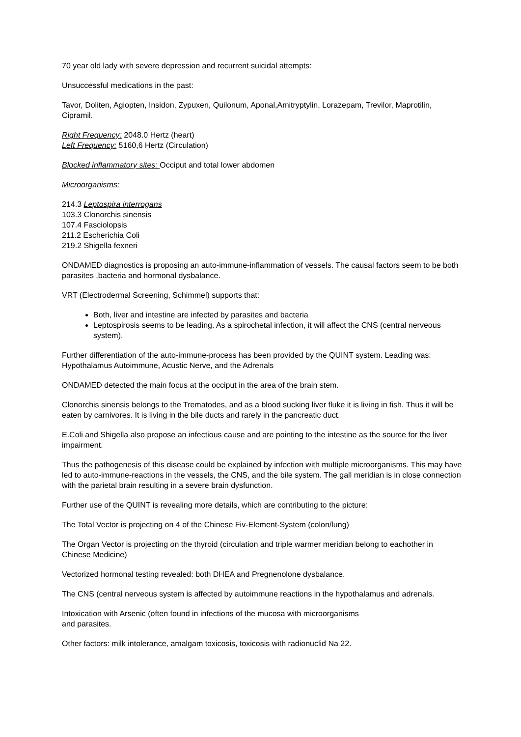70 year old lady with severe depression and recurrent suicidal attempts:
Unsuccessful medications in the past:
Tavor, Doliten, Agiopten, Insidon, Zypuxen, Quilonum, Aponal,Amitryptylin, Lorazepam, Trevilor, Maprotilin, Cipramil.
Right Frequency: 2048.0 Hertz (heart)
Left Frequency: 5160,6 Hertz (Circulation)
Blocked inflammatory sites: Occiput and total lower abdomen
Microorganisms:
214.3 Leptospira interrogans
103.3 Clonorchis sinensis
107.4 Fasciolopsis
211.2 Escherichia Coli
219.2 Shigella fexneri
ONDAMED diagnostics is proposing an auto-immune-inflammation of vessels. The causal factors seem to be both parasites ,bacteria and hormonal dysbalance.
VRT (Electrodermal Screening, Schimmel) supports that:
Both, liver and intestine are infected by parasites and bacteria
Leptospirosis seems to be leading. As a spirochetal infection, it will affect the CNS (central nerveous system).
Further differentiation of the auto-immune-process has been provided by the QUINT system. Leading was: Hypothalamus Autoimmune, Acustic Nerve, and the Adrenals
ONDAMED detected the main focus at the occiput in the area of the brain stem.
Clonorchis sinensis belongs to the Trematodes, and as a blood sucking liver fluke it is living in fish. Thus it will be eaten by carnivores. It is living in the bile ducts and rarely in the pancreatic duct.
E.Coli and Shigella also propose an infectious cause and are pointing to the intestine as the source for the liver impairment.
Thus the pathogenesis of this disease could be explained by infection with multiple microorganisms. This may have led to auto-immune-reactions in the vessels, the CNS, and the bile system. The gall meridian is in close connection with the parietal brain resulting in a severe brain dysfunction.
Further use of the QUINT is revealing more details, which are contributing to the picture:
The Total Vector is projecting on 4 of the Chinese Fiv-Element-System (colon/lung)
The Organ Vector is projecting on the thyroid (circulation and triple warmer meridian belong to eachother in Chinese Medicine)
Vectorized hormonal testing revealed: both DHEA and Pregnenolone dysbalance.
The CNS (central nerveous system is affected by autoimmune reactions in the hypothalamus and adrenals.
Intoxication with Arsenic (often found in infections of the mucosa with microorganisms
and parasites.
Other factors: milk intolerance, amalgam toxicosis, toxicosis with radionuclid Na 22.